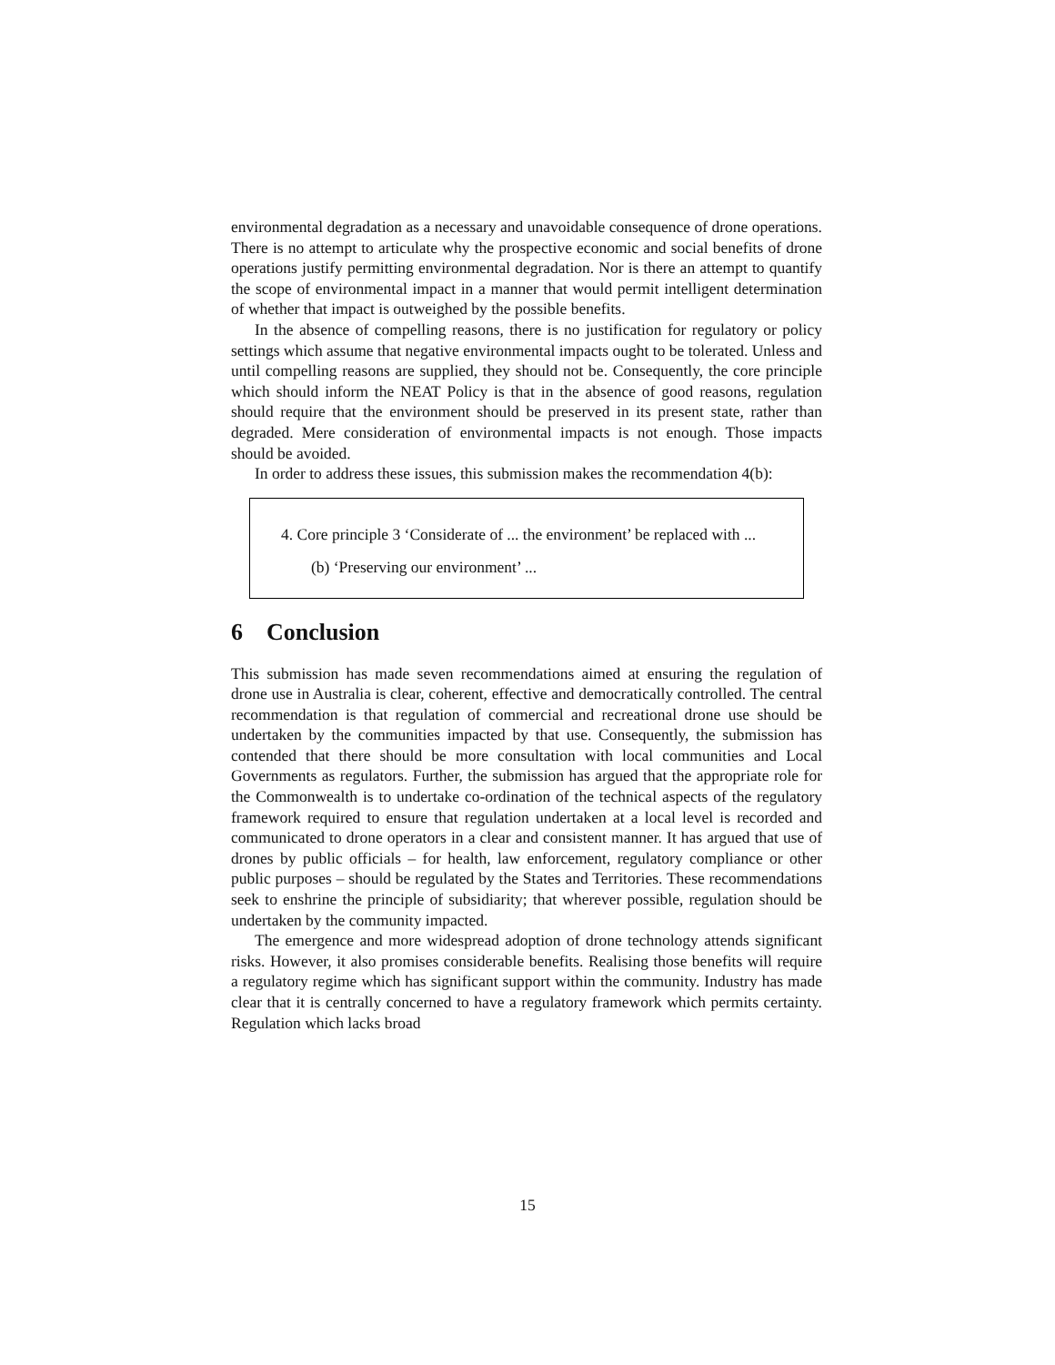environmental degradation as a necessary and unavoidable consequence of drone operations. There is no attempt to articulate why the prospective economic and social benefits of drone operations justify permitting environmental degradation. Nor is there an attempt to quantify the scope of environmental impact in a manner that would permit intelligent determination of whether that impact is outweighed by the possible benefits.
In the absence of compelling reasons, there is no justification for regulatory or policy settings which assume that negative environmental impacts ought to be tolerated. Unless and until compelling reasons are supplied, they should not be. Consequently, the core principle which should inform the NEAT Policy is that in the absence of good reasons, regulation should require that the environment should be preserved in its present state, rather than degraded. Mere consideration of environmental impacts is not enough. Those impacts should be avoided.
In order to address these issues, this submission makes the recommendation 4(b):
4. Core principle 3 ‘Considerate of ... the environment’ be replaced with ...
(b) ‘Preserving our environment’ ...
6 Conclusion
This submission has made seven recommendations aimed at ensuring the regulation of drone use in Australia is clear, coherent, effective and democratically controlled. The central recommendation is that regulation of commercial and recreational drone use should be undertaken by the communities impacted by that use. Consequently, the submission has contended that there should be more consultation with local communities and Local Governments as regulators. Further, the submission has argued that the appropriate role for the Commonwealth is to undertake co-ordination of the technical aspects of the regulatory framework required to ensure that regulation undertaken at a local level is recorded and communicated to drone operators in a clear and consistent manner. It has argued that use of drones by public officials – for health, law enforcement, regulatory compliance or other public purposes – should be regulated by the States and Territories. These recommendations seek to enshrine the principle of subsidiarity; that wherever possible, regulation should be undertaken by the community impacted.
The emergence and more widespread adoption of drone technology attends significant risks. However, it also promises considerable benefits. Realising those benefits will require a regulatory regime which has significant support within the community. Industry has made clear that it is centrally concerned to have a regulatory framework which permits certainty. Regulation which lacks broad
15